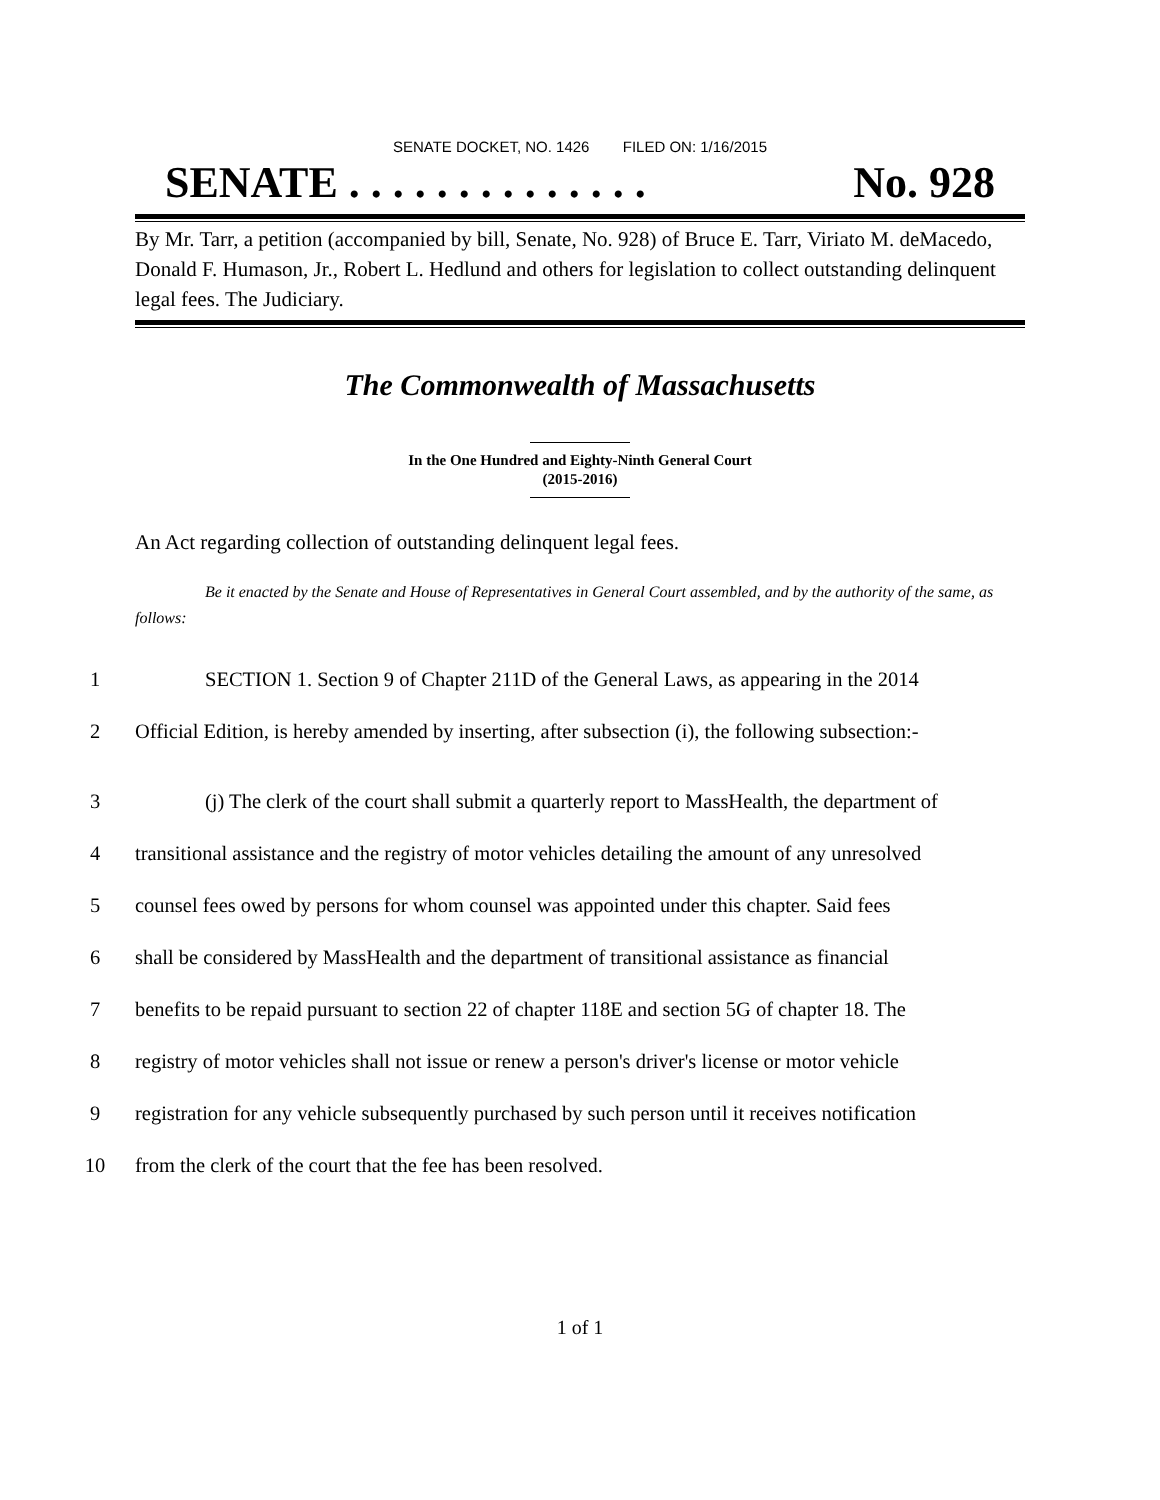SENATE DOCKET, NO. 1426 FILED ON: 1/16/2015
SENATE . . . . . . . . . . . . . . No. 928
By Mr. Tarr, a petition (accompanied by bill, Senate, No. 928) of Bruce E. Tarr, Viriato M. deMacedo, Donald F. Humason, Jr., Robert L. Hedlund and others for legislation to collect outstanding delinquent legal fees. The Judiciary.
The Commonwealth of Massachusetts
In the One Hundred and Eighty-Ninth General Court
(2015-2016)
An Act regarding collection of outstanding delinquent legal fees.
Be it enacted by the Senate and House of Representatives in General Court assembled, and by the authority of the same, as follows:
1 SECTION 1. Section 9 of Chapter 211D of the General Laws, as appearing in the 2014
2 Official Edition, is hereby amended by inserting, after subsection (i), the following subsection:-
3 (j) The clerk of the court shall submit a quarterly report to MassHealth, the department of
4 transitional assistance and the registry of motor vehicles detailing the amount of any unresolved
5 counsel fees owed by persons for whom counsel was appointed under this chapter. Said fees
6 shall be considered by MassHealth and the department of transitional assistance as financial
7 benefits to be repaid pursuant to section 22 of chapter 118E and section 5G of chapter 18. The
8 registry of motor vehicles shall not issue or renew a person's driver's license or motor vehicle
9 registration for any vehicle subsequently purchased by such person until it receives notification
10 from the clerk of the court that the fee has been resolved.
1 of 1